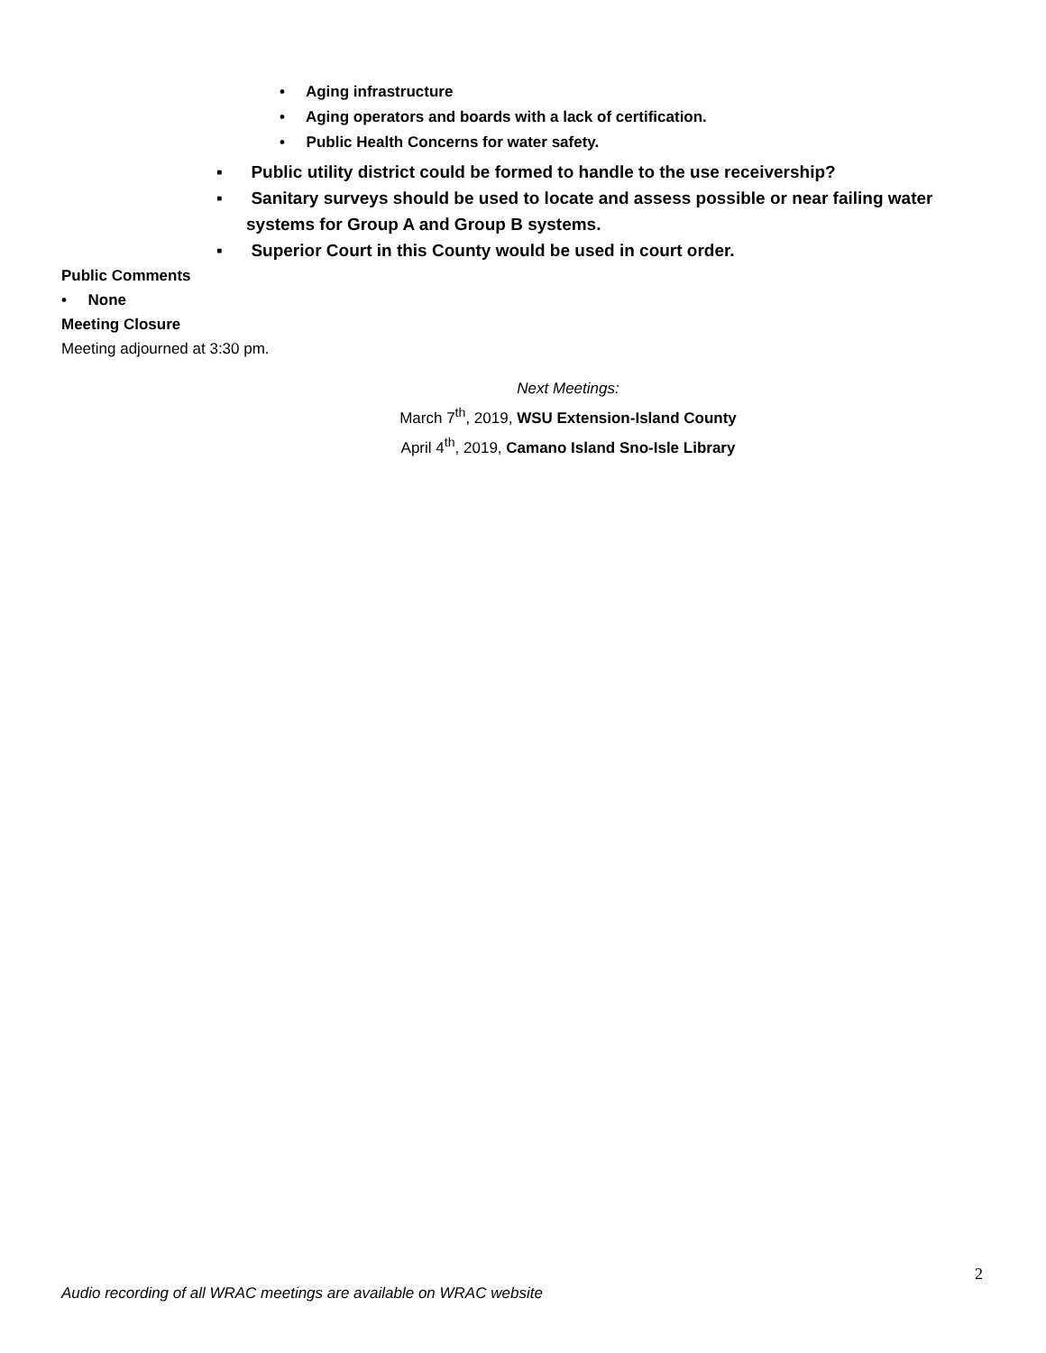• Aging infrastructure
• Aging operators and boards with a lack of certification.
• Public Health Concerns for water safety.
▪ Public utility district could be formed to handle to the use receivership?
▪ Sanitary surveys should be used to locate and assess possible or near failing water systems for Group A and Group B systems.
▪ Superior Court in this County would be used in court order.
Public Comments
• None
Meeting Closure
Meeting adjourned at 3:30 pm.
Next Meetings:
March 7<sup>th</sup>, 2019, WSU Extension-Island County
April 4<sup>th</sup>, 2019, Camano Island Sno-Isle Library
2
Audio recording of all WRAC meetings are available on WRAC website